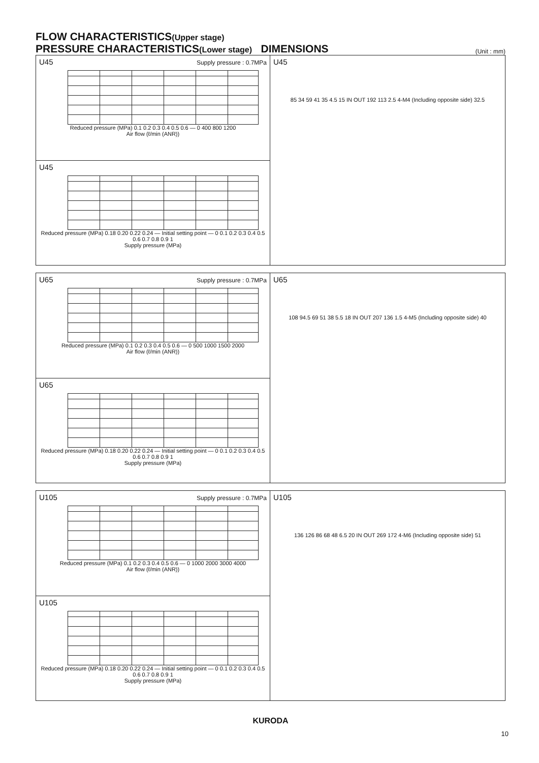FLOW CHARACTERISTICS(Upper stage)
PRESSURE CHARACTERISTICS(Lower stage) DIMENSIONS
(Unit : mm)
U45
Supply pressure : 0.7MPa
Reduced pressure (MPa) 0.1 0.2 0.3 0.4 0.5 0.6 — 0 400 800 1200
Air flow (ℓ/min (ANR))
U45
Reduced pressure (MPa) 0.18 0.20 0.22 0.24 — Initial setting point — 0 0.1 0.2 0.3 0.4 0.5 0.6 0.7 0.8 0.9 1
Supply pressure (MPa)
U45
85 34 59 41 35 4.5 15 IN OUT 192 113 2.5 4-M4 (Including opposite side) 32.5
U65
Supply pressure : 0.7MPa
Reduced pressure (MPa) 0.1 0.2 0.3 0.4 0.5 0.6 — 0 500 1000 1500 2000
Air flow (ℓ/min (ANR))
U65
Reduced pressure (MPa) 0.18 0.20 0.22 0.24 — Initial setting point — 0 0.1 0.2 0.3 0.4 0.5 0.6 0.7 0.8 0.9 1
Supply pressure (MPa)
U65
108 94.5 69 51 38 5.5 18 IN OUT 207 136 1.5 4-M5 (Including opposite side) 40
U105
Supply pressure : 0.7MPa
Reduced pressure (MPa) 0.1 0.2 0.3 0.4 0.5 0.6 — 0 1000 2000 3000 4000
Air flow (ℓ/min (ANR))
U105
Reduced pressure (MPa) 0.18 0.20 0.22 0.24 — Initial setting point — 0 0.1 0.2 0.3 0.4 0.5 0.6 0.7 0.8 0.9 1
Supply pressure (MPa)
U105
136 126 86 68 48 6.5 20 IN OUT 269 172 4-M6 (Including opposite side) 51
KURODA
10